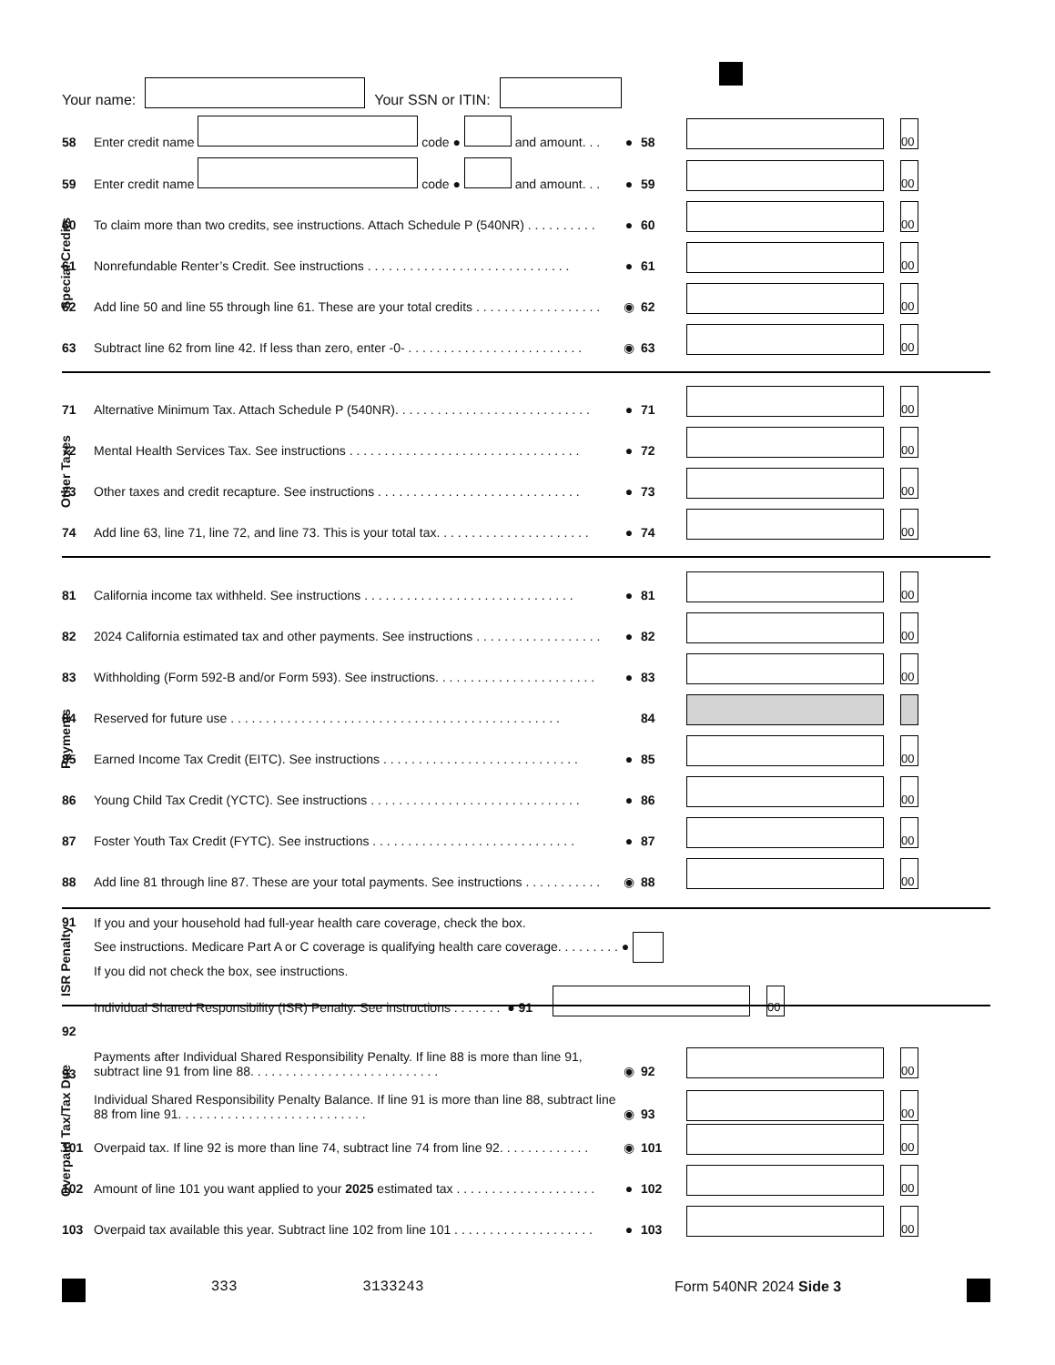Your name: Your SSN or ITIN:
58 Enter credit name code ● and amount. . . ● 58 00
59 Enter credit name code ● and amount. . . ● 59 00
Special Credits
60 To claim more than two credits, see instructions. Attach Schedule P (540NR) . . . . . . . . . . ● 60 00
61 Nonrefundable Renter’s Credit. See instructions . . . . . . . . . . . . . . . . . . . . . . . . . . . . . ● 61 00
62 Add line 50 and line 55 through line 61. These are your total credits . . . . . . . . . . . . . . . . . . ◉ 62 00
63 Subtract line 62 from line 42. If less than zero, enter -0- . . . . . . . . . . . . . . . . . . . . . . . . . ◉ 63 00
Other Taxes
71 Alternative Minimum Tax. Attach Schedule P (540NR). . . . . . . . . . . . . . . . . . . . . . . . . . . . ● 71 00
72 Mental Health Services Tax. See instructions . . . . . . . . . . . . . . . . . . . . . . . . . . . . . . . . . ● 72 00
73 Other taxes and credit recapture. See instructions . . . . . . . . . . . . . . . . . . . . . . . . . . . . . ● 73 00
74 Add line 63, line 71, line 72, and line 73. This is your total tax. . . . . . . . . . . . . . . . . . . . . . ● 74 00
Payments
81 California income tax withheld. See instructions . . . . . . . . . . . . . . . . . . . . . . . . . . . . . . ● 81 00
82 2024 California estimated tax and other payments. See instructions . . . . . . . . . . . . . . . . . . ● 82 00
83 Withholding (Form 592-B and/or Form 593). See instructions. . . . . . . . . . . . . . . . . . . . . . . ● 83 00
84 Reserved for future use . . . . . . . . . . . . . . . . . . . . . . . . . . . . . . . . . . . . . . . . . . . . . . . 84
85 Earned Income Tax Credit (EITC). See instructions . . . . . . . . . . . . . . . . . . . . . . . . . . . . ● 85 00
86 Young Child Tax Credit (YCTC). See instructions . . . . . . . . . . . . . . . . . . . . . . . . . . . . . . ● 86 00
87 Foster Youth Tax Credit (FYTC). See instructions . . . . . . . . . . . . . . . . . . . . . . . . . . . . . ● 87 00
88 Add line 81 through line 87. These are your total payments. See instructions . . . . . . . . . . . ◉ 88 00
ISR Penalty
91
If you and your household had full-year health care coverage, check the box.
See instructions. Medicare Part A or C coverage is qualifying health care coverage. . . . . . . . . ●
If you did not check the box, see instructions.
Individual Shared Responsibility (ISR) Penalty. See instructions . . . . . . . ● 91 00
Overpaid Tax/Tax Due
92 Payments after Individual Shared Responsibility Penalty. If line 88 is more than line 91, subtract line 91 from line 88. . . . . . . . . . . . . . . . . . . . . . . . . . . ◉ 92 00
93 Individual Shared Responsibility Penalty Balance. If line 91 is more than line 88, subtract line 88 from line 91. . . . . . . . . . . . . . . . . . . . . . . . . . . ◉ 93 00
101 Overpaid tax. If line 92 is more than line 74, subtract line 74 from line 92. . . . . . . . . . . . . ◉ 101 00
102 Amount of line 101 you want applied to your 2025 estimated tax . . . . . . . . . . . . . . . . . . . . ● 102 00
103 Overpaid tax available this year. Subtract line 102 from line 101 . . . . . . . . . . . . . . . . . . . . ● 103 00
333 3133243 Form 540NR 2024 Side 3